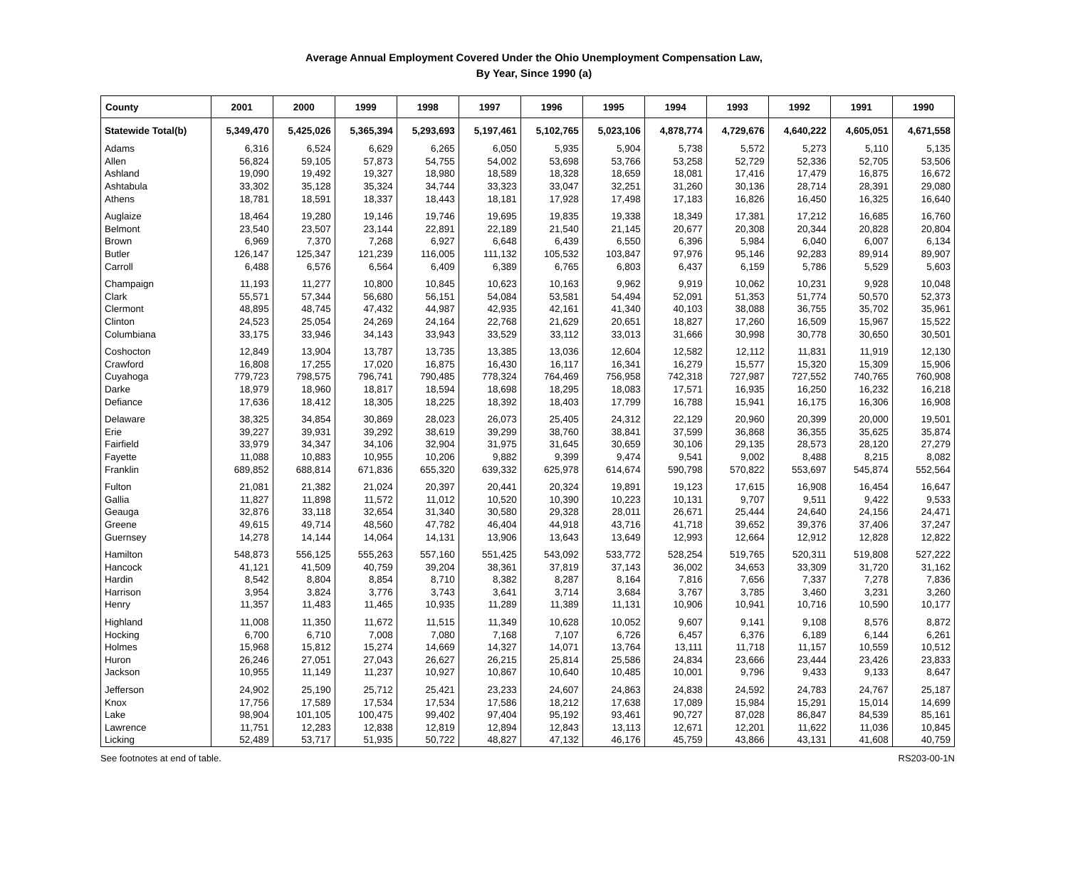Average Annual Employment Covered Under the Ohio Unemployment Compensation Law,
By Year, Since 1990 (a)
| County | 2001 | 2000 | 1999 | 1998 | 1997 | 1996 | 1995 | 1994 | 1993 | 1992 | 1991 | 1990 |
| --- | --- | --- | --- | --- | --- | --- | --- | --- | --- | --- | --- | --- |
| Statewide Total(b) | 5,349,470 | 5,425,026 | 5,365,394 | 5,293,693 | 5,197,461 | 5,102,765 | 5,023,106 | 4,878,774 | 4,729,676 | 4,640,222 | 4,605,051 | 4,671,558 |
| Adams | 6,316 | 6,524 | 6,629 | 6,265 | 6,050 | 5,935 | 5,904 | 5,738 | 5,572 | 5,273 | 5,110 | 5,135 |
| Allen | 56,824 | 59,105 | 57,873 | 54,755 | 54,002 | 53,698 | 53,766 | 53,258 | 52,729 | 52,336 | 52,705 | 53,506 |
| Ashland | 19,090 | 19,492 | 19,327 | 18,980 | 18,589 | 18,328 | 18,659 | 18,081 | 17,416 | 17,479 | 16,875 | 16,672 |
| Ashtabula | 33,302 | 35,128 | 35,324 | 34,744 | 33,323 | 33,047 | 32,251 | 31,260 | 30,136 | 28,714 | 28,391 | 29,080 |
| Athens | 18,781 | 18,591 | 18,337 | 18,443 | 18,181 | 17,928 | 17,498 | 17,183 | 16,826 | 16,450 | 16,325 | 16,640 |
| Auglaize | 18,464 | 19,280 | 19,146 | 19,746 | 19,695 | 19,835 | 19,338 | 18,349 | 17,381 | 17,212 | 16,685 | 16,760 |
| Belmont | 23,540 | 23,507 | 23,144 | 22,891 | 22,189 | 21,540 | 21,145 | 20,677 | 20,308 | 20,344 | 20,828 | 20,804 |
| Brown | 6,969 | 7,370 | 7,268 | 6,927 | 6,648 | 6,439 | 6,550 | 6,396 | 5,984 | 6,040 | 6,007 | 6,134 |
| Butler | 126,147 | 125,347 | 121,239 | 116,005 | 111,132 | 105,532 | 103,847 | 97,976 | 95,146 | 92,283 | 89,914 | 89,907 |
| Carroll | 6,488 | 6,576 | 6,564 | 6,409 | 6,389 | 6,765 | 6,803 | 6,437 | 6,159 | 5,786 | 5,529 | 5,603 |
| Champaign | 11,193 | 11,277 | 10,800 | 10,845 | 10,623 | 10,163 | 9,962 | 9,919 | 10,062 | 10,231 | 9,928 | 10,048 |
| Clark | 55,571 | 57,344 | 56,680 | 56,151 | 54,084 | 53,581 | 54,494 | 52,091 | 51,353 | 51,774 | 50,570 | 52,373 |
| Clermont | 48,895 | 48,745 | 47,432 | 44,987 | 42,935 | 42,161 | 41,340 | 40,103 | 38,088 | 36,755 | 35,702 | 35,961 |
| Clinton | 24,523 | 25,054 | 24,269 | 24,164 | 22,768 | 21,629 | 20,651 | 18,827 | 17,260 | 16,509 | 15,967 | 15,522 |
| Columbiana | 33,175 | 33,946 | 34,143 | 33,943 | 33,529 | 33,112 | 33,013 | 31,666 | 30,998 | 30,778 | 30,650 | 30,501 |
| Coshocton | 12,849 | 13,904 | 13,787 | 13,735 | 13,385 | 13,036 | 12,604 | 12,582 | 12,112 | 11,831 | 11,919 | 12,130 |
| Crawford | 16,808 | 17,255 | 17,020 | 16,875 | 16,430 | 16,117 | 16,341 | 16,279 | 15,577 | 15,320 | 15,309 | 15,906 |
| Cuyahoga | 779,723 | 798,575 | 796,741 | 790,485 | 778,324 | 764,469 | 756,958 | 742,318 | 727,987 | 727,552 | 740,765 | 760,908 |
| Darke | 18,979 | 18,960 | 18,817 | 18,594 | 18,698 | 18,295 | 18,083 | 17,571 | 16,935 | 16,250 | 16,232 | 16,218 |
| Defiance | 17,636 | 18,412 | 18,305 | 18,225 | 18,392 | 18,403 | 17,799 | 16,788 | 15,941 | 16,175 | 16,306 | 16,908 |
| Delaware | 38,325 | 34,854 | 30,869 | 28,023 | 26,073 | 25,405 | 24,312 | 22,129 | 20,960 | 20,399 | 20,000 | 19,501 |
| Erie | 39,227 | 39,931 | 39,292 | 38,619 | 39,299 | 38,760 | 38,841 | 37,599 | 36,868 | 36,355 | 35,625 | 35,874 |
| Fairfield | 33,979 | 34,347 | 34,106 | 32,904 | 31,975 | 31,645 | 30,659 | 30,106 | 29,135 | 28,573 | 28,120 | 27,279 |
| Fayette | 11,088 | 10,883 | 10,955 | 10,206 | 9,882 | 9,399 | 9,474 | 9,541 | 9,002 | 8,488 | 8,215 | 8,082 |
| Franklin | 689,852 | 688,814 | 671,836 | 655,320 | 639,332 | 625,978 | 614,674 | 590,798 | 570,822 | 553,697 | 545,874 | 552,564 |
| Fulton | 21,081 | 21,382 | 21,024 | 20,397 | 20,441 | 20,324 | 19,891 | 19,123 | 17,615 | 16,908 | 16,454 | 16,647 |
| Gallia | 11,827 | 11,898 | 11,572 | 11,012 | 10,520 | 10,390 | 10,223 | 10,131 | 9,707 | 9,511 | 9,422 | 9,533 |
| Geauga | 32,876 | 33,118 | 32,654 | 31,340 | 30,580 | 29,328 | 28,011 | 26,671 | 25,444 | 24,640 | 24,156 | 24,471 |
| Greene | 49,615 | 49,714 | 48,560 | 47,782 | 46,404 | 44,918 | 43,716 | 41,718 | 39,652 | 39,376 | 37,406 | 37,247 |
| Guernsey | 14,278 | 14,144 | 14,064 | 14,131 | 13,906 | 13,643 | 13,649 | 12,993 | 12,664 | 12,912 | 12,828 | 12,822 |
| Hamilton | 548,873 | 556,125 | 555,263 | 557,160 | 551,425 | 543,092 | 533,772 | 528,254 | 519,765 | 520,311 | 519,808 | 527,222 |
| Hancock | 41,121 | 41,509 | 40,759 | 39,204 | 38,361 | 37,819 | 37,143 | 36,002 | 34,653 | 33,309 | 31,720 | 31,162 |
| Hardin | 8,542 | 8,804 | 8,854 | 8,710 | 8,382 | 8,287 | 8,164 | 7,816 | 7,656 | 7,337 | 7,278 | 7,836 |
| Harrison | 3,954 | 3,824 | 3,776 | 3,743 | 3,641 | 3,714 | 3,684 | 3,767 | 3,785 | 3,460 | 3,231 | 3,260 |
| Henry | 11,357 | 11,483 | 11,465 | 10,935 | 11,289 | 11,389 | 11,131 | 10,906 | 10,941 | 10,716 | 10,590 | 10,177 |
| Highland | 11,008 | 11,350 | 11,672 | 11,515 | 11,349 | 10,628 | 10,052 | 9,607 | 9,141 | 9,108 | 8,576 | 8,872 |
| Hocking | 6,700 | 6,710 | 7,008 | 7,080 | 7,168 | 7,107 | 6,726 | 6,457 | 6,376 | 6,189 | 6,144 | 6,261 |
| Holmes | 15,968 | 15,812 | 15,274 | 14,669 | 14,327 | 14,071 | 13,764 | 13,111 | 11,718 | 11,157 | 10,559 | 10,512 |
| Huron | 26,246 | 27,051 | 27,043 | 26,627 | 26,215 | 25,814 | 25,586 | 24,834 | 23,666 | 23,444 | 23,426 | 23,833 |
| Jackson | 10,955 | 11,149 | 11,237 | 10,927 | 10,867 | 10,640 | 10,485 | 10,001 | 9,796 | 9,433 | 9,133 | 8,647 |
| Jefferson | 24,902 | 25,190 | 25,712 | 25,421 | 23,233 | 24,607 | 24,863 | 24,838 | 24,592 | 24,783 | 24,767 | 25,187 |
| Knox | 17,756 | 17,589 | 17,534 | 17,534 | 17,586 | 18,212 | 17,638 | 17,089 | 15,984 | 15,291 | 15,014 | 14,699 |
| Lake | 98,904 | 101,105 | 100,475 | 99,402 | 97,404 | 95,192 | 93,461 | 90,727 | 87,028 | 86,847 | 84,539 | 85,161 |
| Lawrence | 11,751 | 12,283 | 12,838 | 12,819 | 12,894 | 12,843 | 13,113 | 12,671 | 12,201 | 11,622 | 11,036 | 10,845 |
| Licking | 52,489 | 53,717 | 51,935 | 50,722 | 48,827 | 47,132 | 46,176 | 45,759 | 43,866 | 43,131 | 41,608 | 40,759 |
See footnotes at end of table. RS203-00-1N